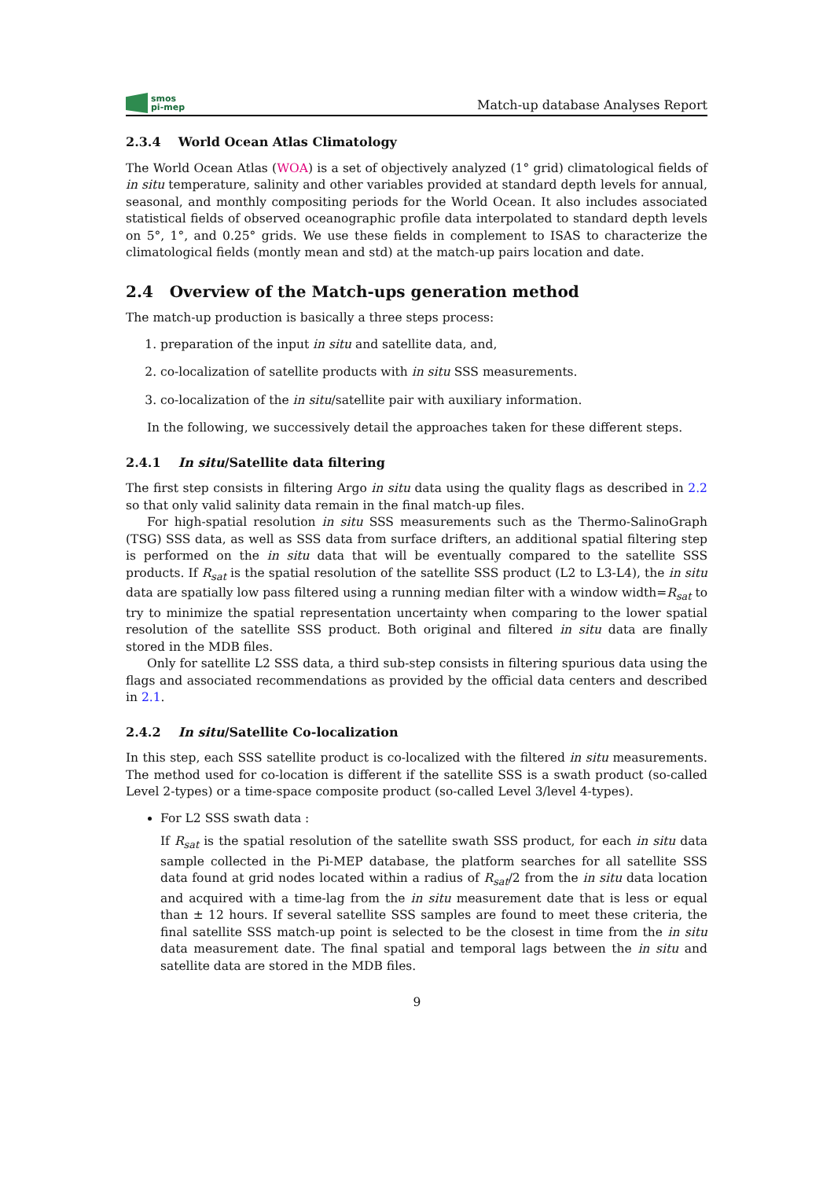smos
pi-mep
Match-up database Analyses Report
2.3.4 World Ocean Atlas Climatology
The World Ocean Atlas (WOA) is a set of objectively analyzed (1° grid) climatological fields of in situ temperature, salinity and other variables provided at standard depth levels for annual, seasonal, and monthly compositing periods for the World Ocean. It also includes associated statistical fields of observed oceanographic profile data interpolated to standard depth levels on 5°, 1°, and 0.25° grids. We use these fields in complement to ISAS to characterize the climatological fields (montly mean and std) at the match-up pairs location and date.
2.4 Overview of the Match-ups generation method
The match-up production is basically a three steps process:
1. preparation of the input in situ and satellite data, and,
2. co-localization of satellite products with in situ SSS measurements.
3. co-localization of the in situ/satellite pair with auxiliary information.
In the following, we successively detail the approaches taken for these different steps.
2.4.1 In situ/Satellite data filtering
The first step consists in filtering Argo in situ data using the quality flags as described in 2.2 so that only valid salinity data remain in the final match-up files.
For high-spatial resolution in situ SSS measurements such as the Thermo-SalinoGraph (TSG) SSS data, as well as SSS data from surface drifters, an additional spatial filtering step is performed on the in situ data that will be eventually compared to the satellite SSS products. If R<sub>sat</sub> is the spatial resolution of the satellite SSS product (L2 to L3-L4), the in situ data are spatially low pass filtered using a running median filter with a window width=R<sub>sat</sub> to try to minimize the spatial representation uncertainty when comparing to the lower spatial resolution of the satellite SSS product. Both original and filtered in situ data are finally stored in the MDB files.
Only for satellite L2 SSS data, a third sub-step consists in filtering spurious data using the flags and associated recommendations as provided by the official data centers and described in 2.1.
2.4.2 In situ/Satellite Co-localization
In this step, each SSS satellite product is co-localized with the filtered in situ measurements. The method used for co-location is different if the satellite SSS is a swath product (so-called Level 2-types) or a time-space composite product (so-called Level 3/level 4-types).
For L2 SSS swath data :
If R<sub>sat</sub> is the spatial resolution of the satellite swath SSS product, for each in situ data sample collected in the Pi-MEP database, the platform searches for all satellite SSS data found at grid nodes located within a radius of R<sub>sat</sub>/2 from the in situ data location and acquired with a time-lag from the in situ measurement date that is less or equal than ± 12 hours. If several satellite SSS samples are found to meet these criteria, the final satellite SSS match-up point is selected to be the closest in time from the in situ data measurement date. The final spatial and temporal lags between the in situ and satellite data are stored in the MDB files.
9